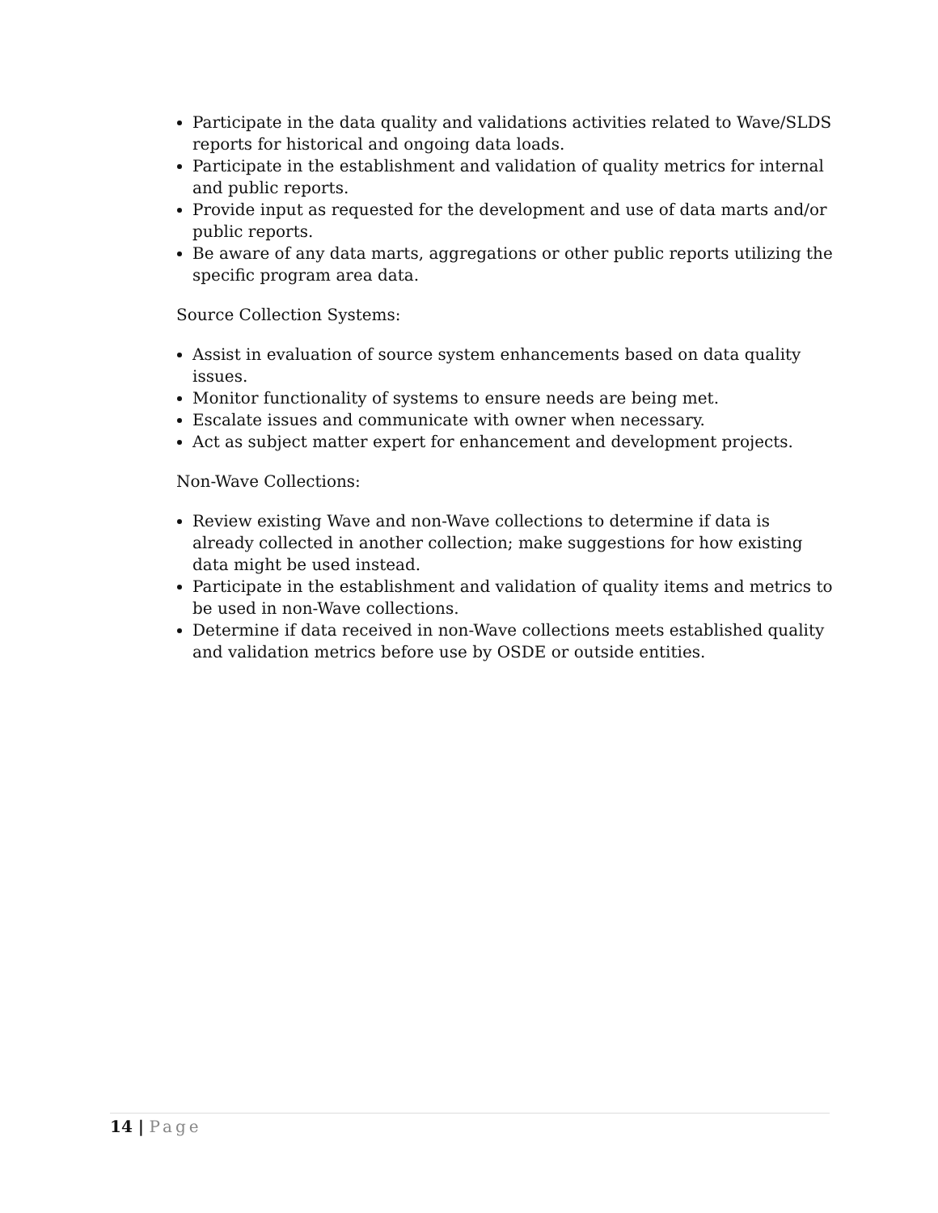Participate in the data quality and validations activities related to Wave/SLDS reports for historical and ongoing data loads.
Participate in the establishment and validation of quality metrics for internal and public reports.
Provide input as requested for the development and use of data marts and/or public reports.
Be aware of any data marts, aggregations or other public reports utilizing the specific program area data.
Source Collection Systems:
Assist in evaluation of source system enhancements based on data quality issues.
Monitor functionality of systems to ensure needs are being met.
Escalate issues and communicate with owner when necessary.
Act as subject matter expert for enhancement and development projects.
Non-Wave Collections:
Review existing Wave and non-Wave collections to determine if data is already collected in another collection; make suggestions for how existing data might be used instead.
Participate in the establishment and validation of quality items and metrics to be used in non-Wave collections.
Determine if data received in non-Wave collections meets established quality and validation metrics before use by OSDE or outside entities.
14 | Page